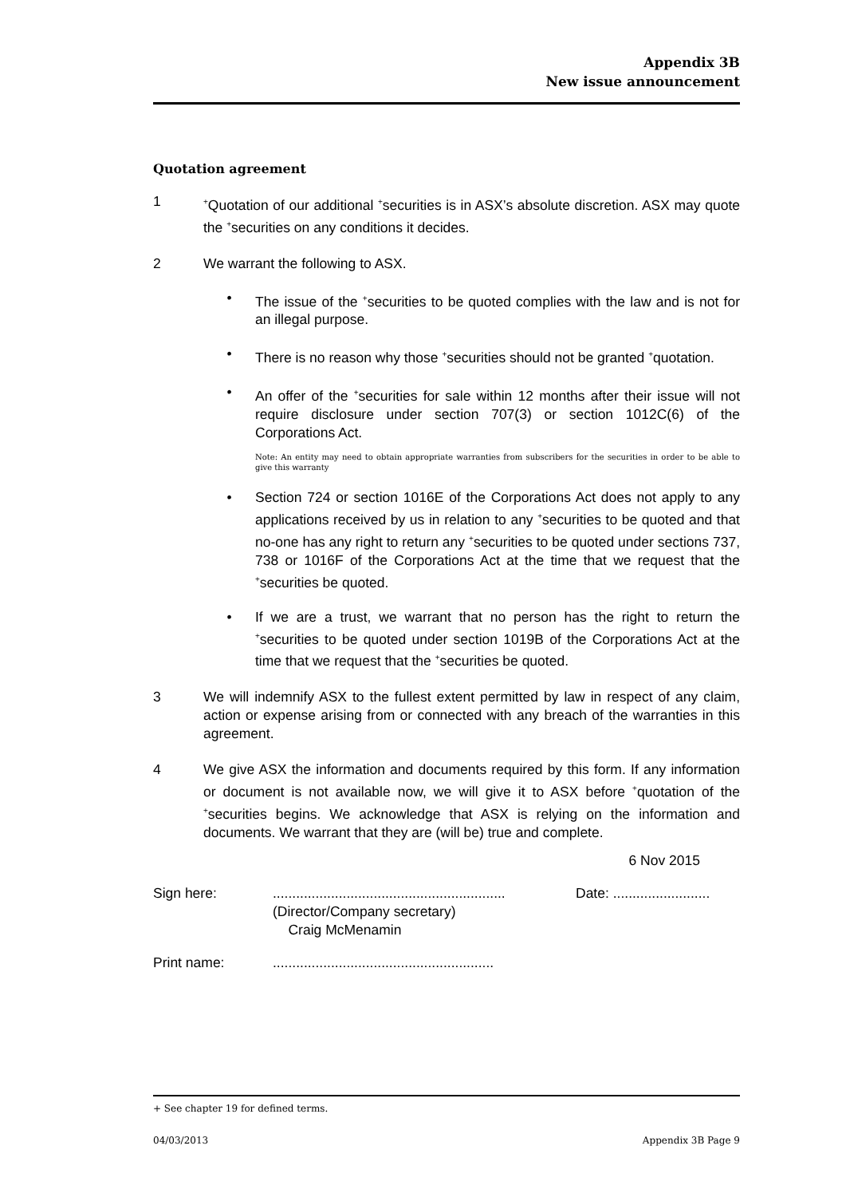Appendix 3B
New issue announcement
Quotation agreement
1
<sup>+</sup>Quotation of our additional <sup>+</sup>securities is in ASX’s absolute discretion. ASX may quote the <sup>+</sup>securities on any conditions it decides.
2 We warrant the following to ASX.
• The issue of the <sup>+</sup>securities to be quoted complies with the law and is not for an illegal purpose.
• There is no reason why those <sup>+</sup>securities should not be granted <sup>+</sup>quotation.
• An offer of the <sup>+</sup>securities for sale within 12 months after their issue will not require disclosure under section 707(3) or section 1012C(6) of the Corporations Act.
Note: An entity may need to obtain appropriate warranties from subscribers for the securities in order to be able to give this warranty
• Section 724 or section 1016E of the Corporations Act does not apply to any applications received by us in relation to any <sup>+</sup>securities to be quoted and that no-one has any right to return any <sup>+</sup>securities to be quoted under sections 737, 738 or 1016F of the Corporations Act at the time that we request that the <sup>+</sup>securities be quoted.
• If we are a trust, we warrant that no person has the right to return the <sup>+</sup>securities to be quoted under section 1019B of the Corporations Act at the time that we request that the <sup>+</sup>securities be quoted.
3 We will indemnify ASX to the fullest extent permitted by law in respect of any claim, action or expense arising from or connected with any breach of the warranties in this agreement.
4 We give ASX the information and documents required by this form. If any information or document is not available now, we will give it to ASX before <sup>+</sup>quotation of the <sup>+</sup>securities begins. We acknowledge that ASX is relying on the information and documents. We warrant that they are (will be) true and complete.
6 Nov 2015
Sign here: ............................................................
(Director/Company secretary)
Craig McMenamin
Date: .........................
Print name: .........................................................
+ See chapter 19 for defined terms.
04/03/2013 Appendix 3B Page 9